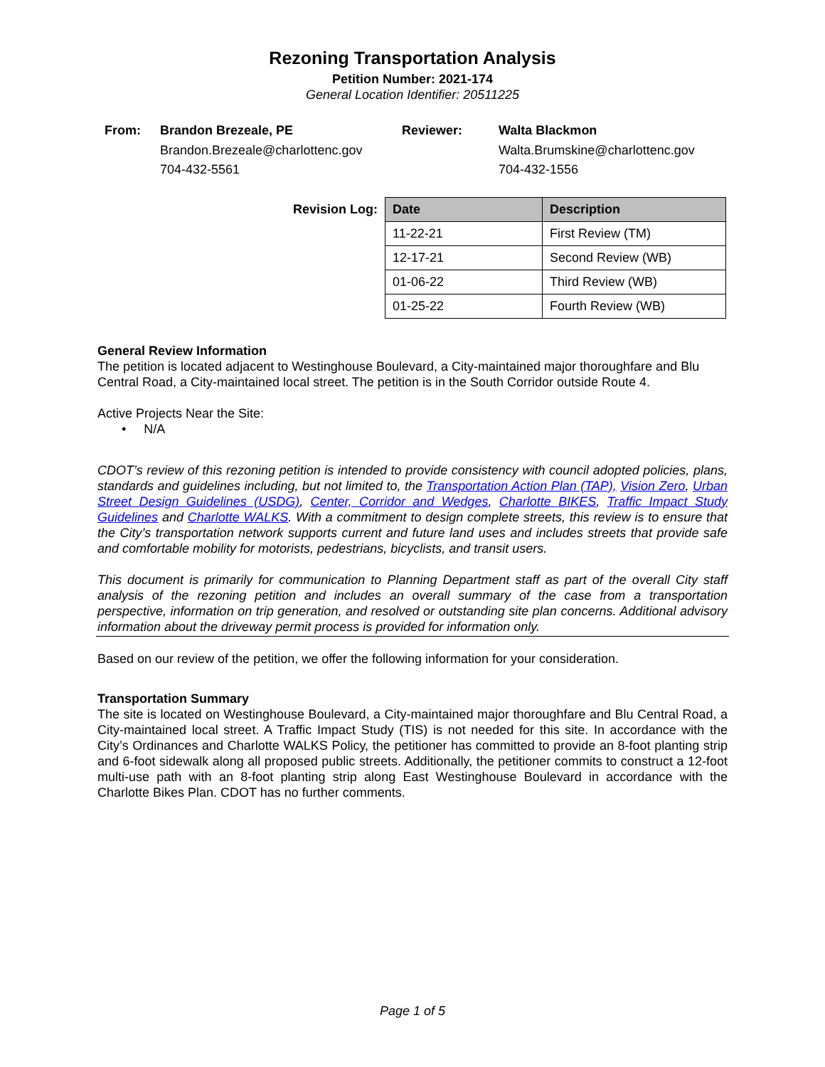Rezoning Transportation Analysis
Petition Number: 2021-174
General Location Identifier: 20511225
From:
Brandon Brezeale, PE
Brandon.Brezeale@charlottenc.gov
704-432-5561
Reviewer:
Walta Blackmon
Walta.Brumskine@charlottenc.gov
704-432-1556
Revision Log:
| Date | Description |
| --- | --- |
| 11-22-21 | First Review (TM) |
| 12-17-21 | Second Review (WB) |
| 01-06-22 | Third Review (WB) |
| 01-25-22 | Fourth Review (WB) |
General Review Information
The petition is located adjacent to Westinghouse Boulevard, a City-maintained major thoroughfare and Blu Central Road, a City-maintained local street. The petition is in the South Corridor outside Route 4.
Active Projects Near the Site:
• N/A
CDOT’s review of this rezoning petition is intended to provide consistency with council adopted policies, plans, standards and guidelines including, but not limited to, the Transportation Action Plan (TAP), Vision Zero, Urban Street Design Guidelines (USDG), Center, Corridor and Wedges, Charlotte BIKES, Traffic Impact Study Guidelines and Charlotte WALKS. With a commitment to design complete streets, this review is to ensure that the City’s transportation network supports current and future land uses and includes streets that provide safe and comfortable mobility for motorists, pedestrians, bicyclists, and transit users.
This document is primarily for communication to Planning Department staff as part of the overall City staff analysis of the rezoning petition and includes an overall summary of the case from a transportation perspective, information on trip generation, and resolved or outstanding site plan concerns. Additional advisory information about the driveway permit process is provided for information only.
Based on our review of the petition, we offer the following information for your consideration.
Transportation Summary
The site is located on Westinghouse Boulevard, a City-maintained major thoroughfare and Blu Central Road, a City-maintained local street. A Traffic Impact Study (TIS) is not needed for this site. In accordance with the City’s Ordinances and Charlotte WALKS Policy, the petitioner has committed to provide an 8-foot planting strip and 6-foot sidewalk along all proposed public streets. Additionally, the petitioner commits to construct a 12-foot multi-use path with an 8-foot planting strip along East Westinghouse Boulevard in accordance with the Charlotte Bikes Plan. CDOT has no further comments.
Page 1 of 5